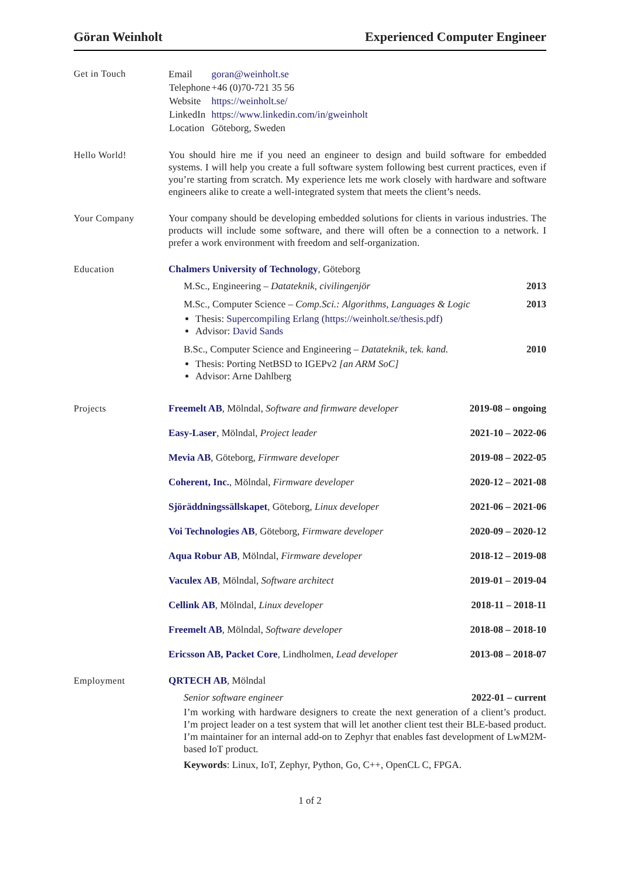Göran Weinholt Experienced Computer Engineer
Get in Touch
| Email | goran@weinholt.se |
| Telephone | +46 (0)70-721 35 56 |
| Website | https://weinholt.se/ |
| LinkedIn | https://www.linkedin.com/in/gweinholt |
| Location | Göteborg, Sweden |
Hello World! You should hire me if you need an engineer to design and build software for embedded systems. I will help you create a full software system following best current practices, even if you’re starting from scratch. My experience lets me work closely with hardware and software engineers alike to create a well-integrated system that meets the client’s needs.
Your Company Your company should be developing embedded solutions for clients in various industries. The products will include some software, and there will often be a connection to a network. I prefer a work environment with freedom and self-organization.
Education Chalmers University of Technology, Göteborg
M.Sc., Engineering – Datateknik, civilingenjör 2013
M.Sc., Computer Science – Comp.Sci.: Algorithms, Languages & Logic 2013
Thesis: Supercompiling Erlang (https://weinholt.se/thesis.pdf)
Advisor: David Sands
B.Sc., Computer Science and Engineering – Datateknik, tek. kand. 2010
Thesis: Porting NetBSD to IGEPv2 [an ARM SoC]
Advisor: Arne Dahlberg
Projects Freemelt AB, Mölndal, Software and firmware developer 2019-08 – ongoing
Easy-Laser, Mölndal, Project leader 2021-10 – 2022-06
Mevia AB, Göteborg, Firmware developer 2019-08 – 2022-05
Coherent, Inc., Mölndal, Firmware developer 2020-12 – 2021-08
Sjöräddningssällskapet, Göteborg, Linux developer 2021-06 – 2021-06
Voi Technologies AB, Göteborg, Firmware developer 2020-09 – 2020-12
Aqua Robur AB, Mölndal, Firmware developer 2018-12 – 2019-08
Vaculex AB, Mölndal, Software architect 2019-01 – 2019-04
Cellink AB, Mölndal, Linux developer 2018-11 – 2018-11
Freemelt AB, Mölndal, Software developer 2018-08 – 2018-10
Ericsson AB, Packet Core, Lindholmen, Lead developer 2013-08 – 2018-07
Employment QRTECH AB, Mölndal
Senior software engineer 2022-01 – current
I’m working with hardware designers to create the next generation of a client’s product. I’m project leader on a test system that will let another client test their BLE-based product. I’m maintainer for an internal add-on to Zephyr that enables fast development of LwM2M-based IoT product.
Keywords: Linux, IoT, Zephyr, Python, Go, C++, OpenCL C, FPGA.
1 of 2